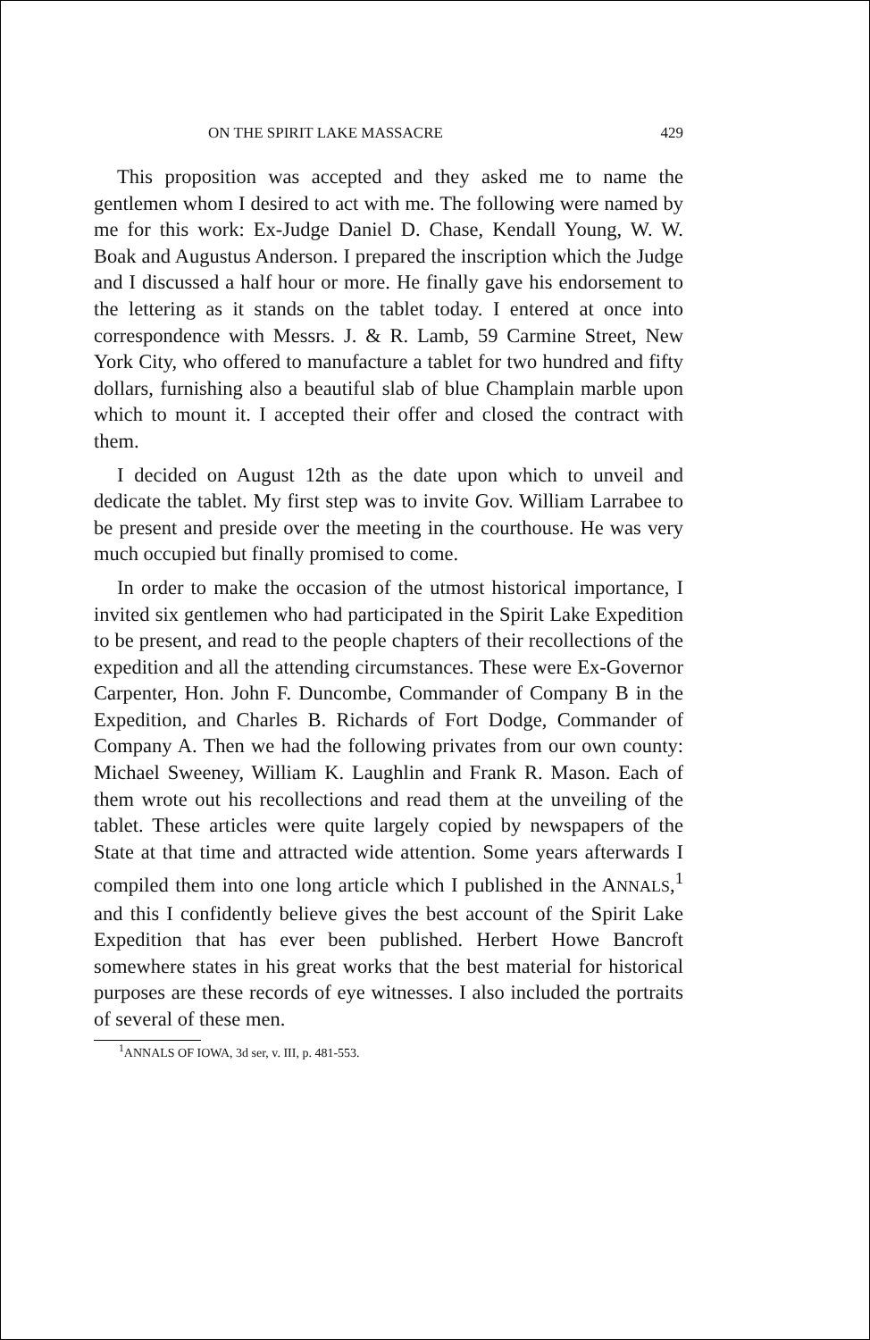ON THE SPIRIT LAKE MASSACRE 429
This proposition was accepted and they asked me to name the gentlemen whom I desired to act with me. The following were named by me for this work: Ex-Judge Daniel D. Chase, Kendall Young, W. W. Boak and Augustus Anderson. I prepared the inscription which the Judge and I discussed a half hour or more. He finally gave his endorsement to the lettering as it stands on the tablet today. I entered at once into correspondence with Messrs. J. & R. Lamb, 59 Carmine Street, New York City, who offered to manufacture a tablet for two hundred and fifty dollars, furnishing also a beautiful slab of blue Champlain marble upon which to mount it. I accepted their offer and closed the contract with them.
I decided on August 12th as the date upon which to unveil and dedicate the tablet. My first step was to invite Gov. William Larrabee to be present and preside over the meeting in the courthouse. He was very much occupied but finally promised to come.
In order to make the occasion of the utmost historical importance, I invited six gentlemen who had participated in the Spirit Lake Expedition to be present, and read to the people chapters of their recollections of the expedition and all the attending circumstances. These were Ex-Governor Carpenter, Hon. John F. Duncombe, Commander of Company B in the Expedition, and Charles B. Richards of Fort Dodge, Commander of Company A. Then we had the following privates from our own county: Michael Sweeney, William K. Laughlin and Frank R. Mason. Each of them wrote out his recollections and read them at the unveiling of the tablet. These articles were quite largely copied by newspapers of the State at that time and attracted wide attention. Some years afterwards I compiled them into one long article which I published in the ANNALS,<sup>1</sup> and this I confidently believe gives the best account of the Spirit Lake Expedition that has ever been published. Herbert Howe Bancroft somewhere states in his great works that the best material for historical purposes are these records of eye witnesses. I also included the portraits of several of these men.
<sup>1</sup> ANNALS OF IOWA, 3d ser, v. III, p. 481-553.